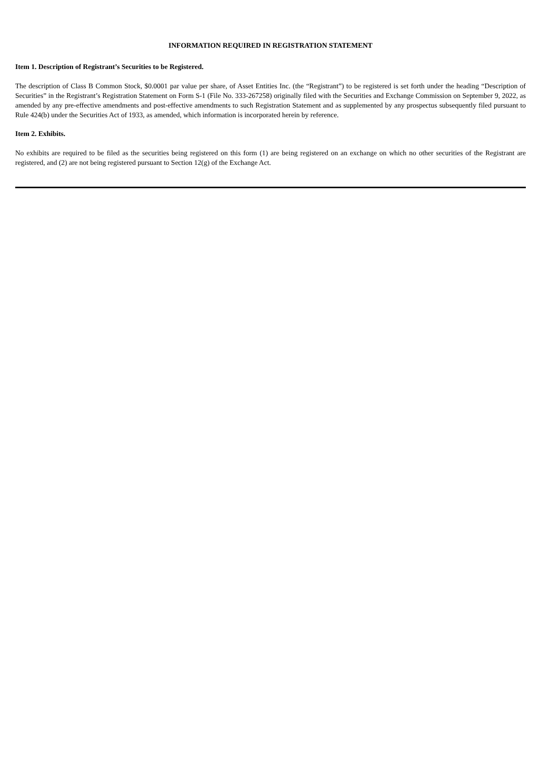INFORMATION REQUIRED IN REGISTRATION STATEMENT
Item 1. Description of Registrant’s Securities to be Registered.
The description of Class B Common Stock, $0.0001 par value per share, of Asset Entities Inc. (the “Registrant”) to be registered is set forth under the heading “Description of Securities” in the Registrant’s Registration Statement on Form S-1 (File No. 333-267258) originally filed with the Securities and Exchange Commission on September 9, 2022, as amended by any pre-effective amendments and post-effective amendments to such Registration Statement and as supplemented by any prospectus subsequently filed pursuant to Rule 424(b) under the Securities Act of 1933, as amended, which information is incorporated herein by reference.
Item 2. Exhibits.
No exhibits are required to be filed as the securities being registered on this form (1) are being registered on an exchange on which no other securities of the Registrant are registered, and (2) are not being registered pursuant to Section 12(g) of the Exchange Act.